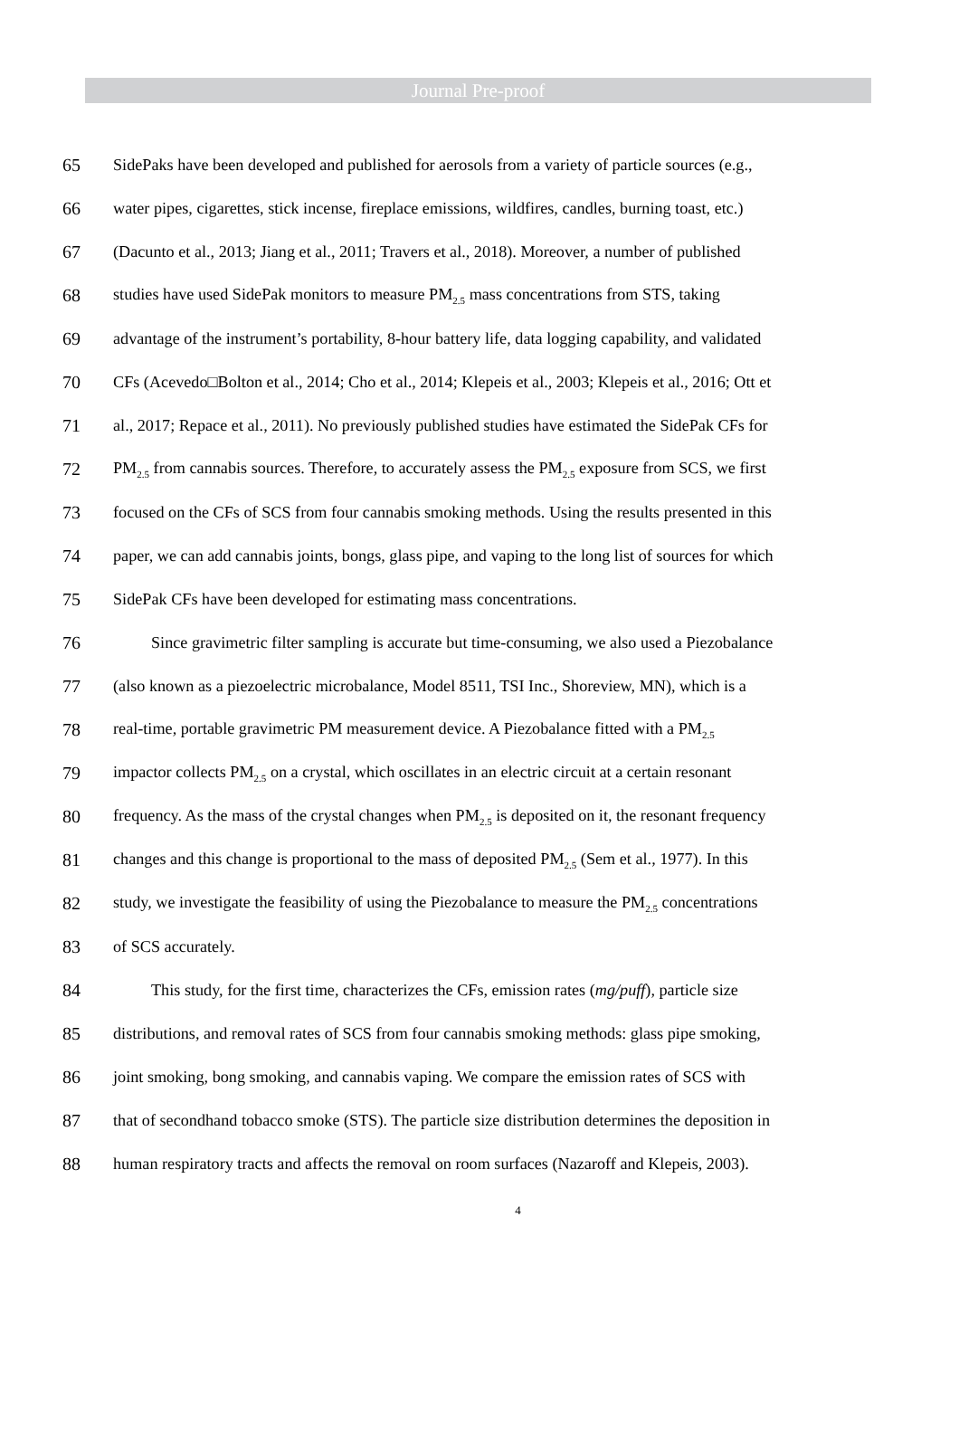Journal Pre-proof
65 SidePaks have been developed and published for aerosols from a variety of particle sources (e.g.,
66 water pipes, cigarettes, stick incense, fireplace emissions, wildfires, candles, burning toast, etc.)
67 (Dacunto et al., 2013; Jiang et al., 2011; Travers et al., 2018). Moreover, a number of published
68 studies have used SidePak monitors to measure PM<sub>2.5</sub> mass concentrations from STS, taking
69 advantage of the instrument’s portability, 8-hour battery life, data logging capability, and validated
70 CFs (Acevedo□Bolton et al., 2014; Cho et al., 2014; Klepeis et al., 2003; Klepeis et al., 2016; Ott et
71 al., 2017; Repace et al., 2011). No previously published studies have estimated the SidePak CFs for
72 PM<sub>2.5</sub> from cannabis sources. Therefore, to accurately assess the PM<sub>2.5</sub> exposure from SCS, we first
73 focused on the CFs of SCS from four cannabis smoking methods. Using the results presented in this
74 paper, we can add cannabis joints, bongs, glass pipe, and vaping to the long list of sources for which
75 SidePak CFs have been developed for estimating mass concentrations.
76 Since gravimetric filter sampling is accurate but time-consuming, we also used a Piezobalance
77 (also known as a piezoelectric microbalance, Model 8511, TSI Inc., Shoreview, MN), which is a
78 real-time, portable gravimetric PM measurement device. A Piezobalance fitted with a PM<sub>2.5</sub>
79 impactor collects PM<sub>2.5</sub> on a crystal, which oscillates in an electric circuit at a certain resonant
80 frequency. As the mass of the crystal changes when PM<sub>2.5</sub> is deposited on it, the resonant frequency
81 changes and this change is proportional to the mass of deposited PM<sub>2.5</sub> (Sem et al., 1977). In this
82 study, we investigate the feasibility of using the Piezobalance to measure the PM<sub>2.5</sub> concentrations
83 of SCS accurately.
84 This study, for the first time, characterizes the CFs, emission rates (mg/puff), particle size
85 distributions, and removal rates of SCS from four cannabis smoking methods: glass pipe smoking,
86 joint smoking, bong smoking, and cannabis vaping. We compare the emission rates of SCS with
87 that of secondhand tobacco smoke (STS). The particle size distribution determines the deposition in
88 human respiratory tracts and affects the removal on room surfaces (Nazaroff and Klepeis, 2003).
4